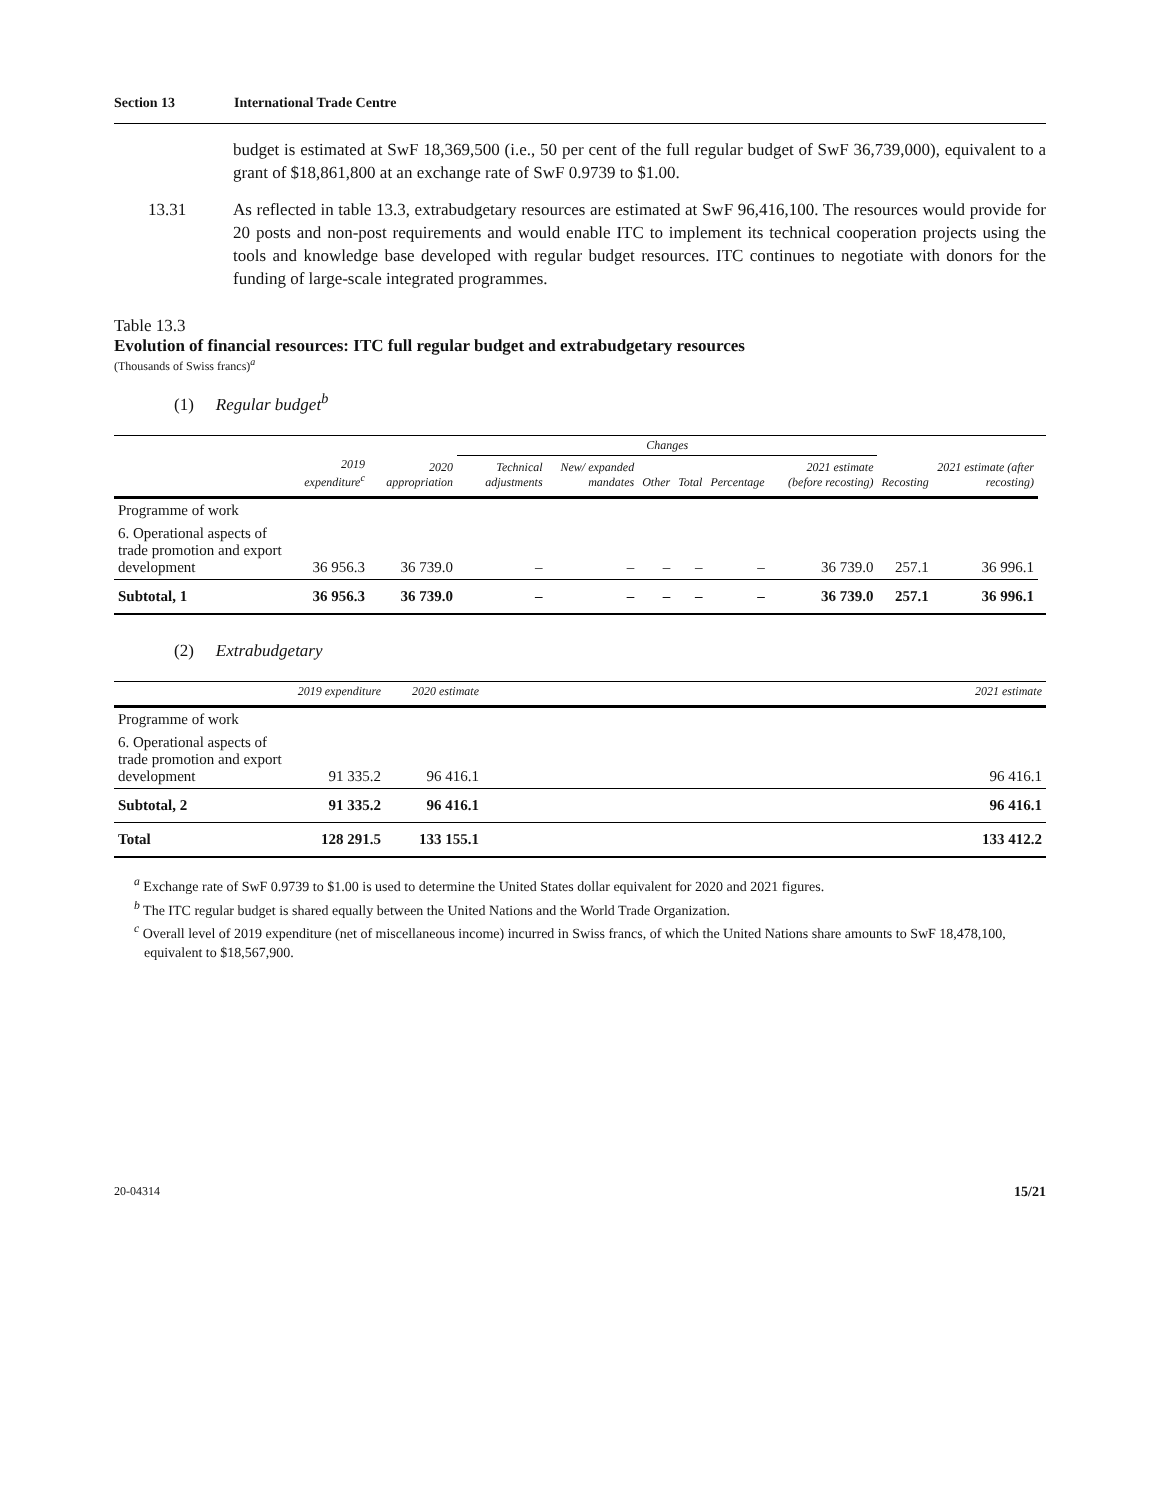Section 13 International Trade Centre
budget is estimated at SwF 18,369,500 (i.e., 50 per cent of the full regular budget of SwF 36,739,000), equivalent to a grant of $18,861,800 at an exchange rate of SwF 0.9739 to $1.00.
13.31 As reflected in table 13.3, extrabudgetary resources are estimated at SwF 96,416,100. The resources would provide for 20 posts and non-post requirements and would enable ITC to implement its technical cooperation projects using the tools and knowledge base developed with regular budget resources. ITC continues to negotiate with donors for the funding of large-scale integrated programmes.
Table 13.3
Evolution of financial resources: ITC full regular budget and extrabudgetary resources
(Thousands of Swiss francs)<sup>a</sup>
(1) Regular budget<sup>b</sup>
| | | | Changes | | | | | | | | |
| --- | --- | --- | --- | --- | --- | --- | --- | --- | --- | --- | --- |
| | 2019 expenditure<sup>c</sup> | 2020 appropriation | Technical adjustments | New/ expanded mandates | Other | Total | Percentage | 2021 estimate (before recosting) | Recosting | 2021 estimate (after recosting) | |
| Programme of work | | | | | | | | | | | |
| 6. Operational aspects of trade promotion and export development | 36 956.3 | 36 739.0 | – | – | – | – | – | 36 739.0 | 257.1 | 36 996.1 | |
| Subtotal, 1 | 36 956.3 | 36 739.0 | – | – | – | – | – | 36 739.0 | 257.1 | 36 996.1 | |
(2) Extrabudgetary
| | 2019 expenditure | 2020 estimate | | 2021 estimate |
| --- | --- | --- | --- | --- |
| Programme of work | | | | |
| 6. Operational aspects of trade promotion and export development | 91 335.2 | 96 416.1 | | 96 416.1 |
| Subtotal, 2 | 91 335.2 | 96 416.1 | | 96 416.1 |
| Total | 128 291.5 | 133 155.1 | | 133 412.2 |
<sup>a</sup> Exchange rate of SwF 0.9739 to $1.00 is used to determine the United States dollar equivalent for 2020 and 2021 figures.
<sup>b</sup> The ITC regular budget is shared equally between the United Nations and the World Trade Organization.
<sup>c</sup> Overall level of 2019 expenditure (net of miscellaneous income) incurred in Swiss francs, of which the United Nations share amounts to SwF 18,478,100, equivalent to $18,567,900.
20-04314 15/21